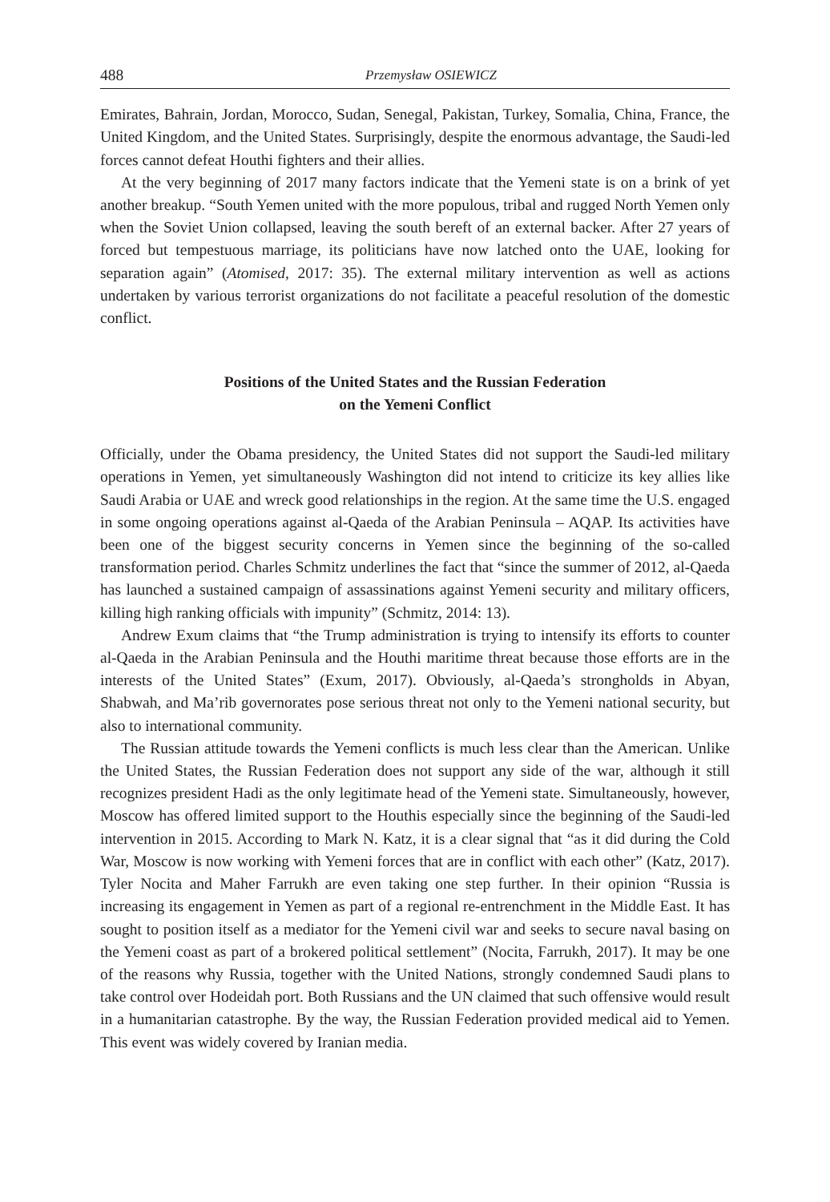488 Przemysław OSIEWICZ
Emirates, Bahrain, Jordan, Morocco, Sudan, Senegal, Pakistan, Turkey, Somalia, China, France, the United Kingdom, and the United States. Surprisingly, despite the enormous advantage, the Saudi-led forces cannot defeat Houthi fighters and their allies.
At the very beginning of 2017 many factors indicate that the Yemeni state is on a brink of yet another breakup. “South Yemen united with the more populous, tribal and rugged North Yemen only when the Soviet Union collapsed, leaving the south bereft of an external backer. After 27 years of forced but tempestuous marriage, its politicians have now latched onto the UAE, looking for separation again” (Atomised, 2017: 35). The external military intervention as well as actions undertaken by various terrorist organizations do not facilitate a peaceful resolution of the domestic conflict.
Positions of the United States and the Russian Federation
on the Yemeni Conflict
Officially, under the Obama presidency, the United States did not support the Saudi-led military operations in Yemen, yet simultaneously Washington did not intend to criticize its key allies like Saudi Arabia or UAE and wreck good relationships in the region. At the same time the U.S. engaged in some ongoing operations against al-Qaeda of the Arabian Peninsula – AQAP. Its activities have been one of the biggest security concerns in Yemen since the beginning of the so-called transformation period. Charles Schmitz underlines the fact that “since the summer of 2012, al-Qaeda has launched a sustained campaign of assassinations against Yemeni security and military officers, killing high ranking officials with impunity” (Schmitz, 2014: 13).
Andrew Exum claims that “the Trump administration is trying to intensify its efforts to counter al-Qaeda in the Arabian Peninsula and the Houthi maritime threat because those efforts are in the interests of the United States” (Exum, 2017). Obviously, al-Qaeda’s strongholds in Abyan, Shabwah, and Ma’rib governorates pose serious threat not only to the Yemeni national security, but also to international community.
The Russian attitude towards the Yemeni conflicts is much less clear than the American. Unlike the United States, the Russian Federation does not support any side of the war, although it still recognizes president Hadi as the only legitimate head of the Yemeni state. Simultaneously, however, Moscow has offered limited support to the Houthis especially since the beginning of the Saudi-led intervention in 2015. According to Mark N. Katz, it is a clear signal that “as it did during the Cold War, Moscow is now working with Yemeni forces that are in conflict with each other” (Katz, 2017). Tyler Nocita and Maher Farrukh are even taking one step further. In their opinion “Russia is increasing its engagement in Yemen as part of a regional re-entrenchment in the Middle East. It has sought to position itself as a mediator for the Yemeni civil war and seeks to secure naval basing on the Yemeni coast as part of a brokered political settlement” (Nocita, Farrukh, 2017). It may be one of the reasons why Russia, together with the United Nations, strongly condemned Saudi plans to take control over Hodeidah port. Both Russians and the UN claimed that such offensive would result in a humanitarian catastrophe. By the way, the Russian Federation provided medical aid to Yemen. This event was widely covered by Iranian media.